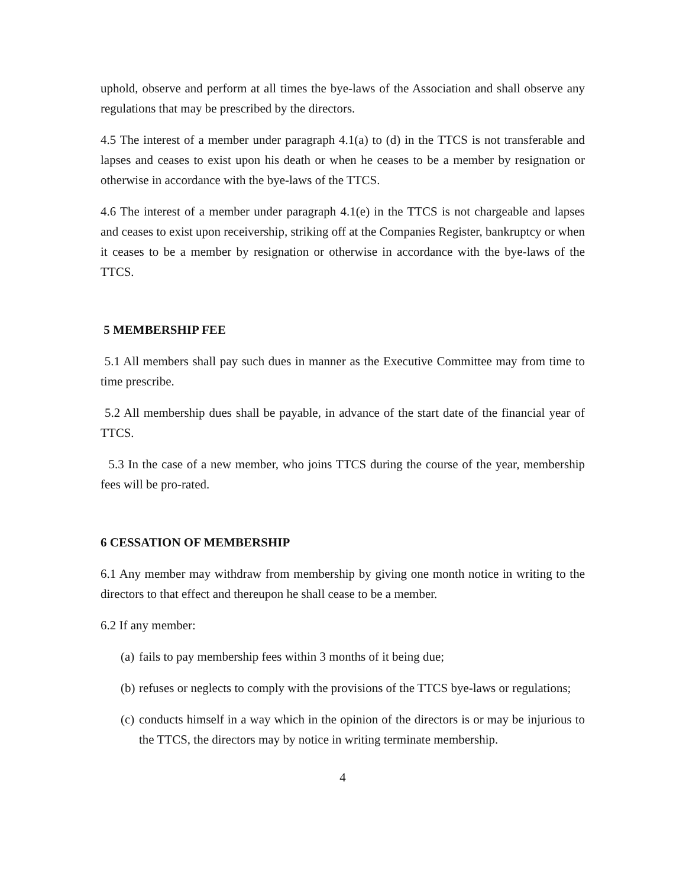uphold, observe and perform at all times the bye-laws of the Association and shall observe any regulations that may be prescribed by the directors.
4.5 The interest of a member under paragraph 4.1(a) to (d) in the TTCS is not transferable and lapses and ceases to exist upon his death or when he ceases to be a member by resignation or otherwise in accordance with the bye-laws of the TTCS.
4.6 The interest of a member under paragraph 4.1(e) in the TTCS is not chargeable and lapses and ceases to exist upon receivership, striking off at the Companies Register, bankruptcy or when it ceases to be a member by resignation or otherwise in accordance with the bye-laws of the TTCS.
5 MEMBERSHIP FEE
5.1 All members shall pay such dues in manner as the Executive Committee may from time to time prescribe.
5.2 All membership dues shall be payable, in advance of the start date of the financial year of TTCS.
5.3 In the case of a new member, who joins TTCS during the course of the year, membership fees will be pro-rated.
6 CESSATION OF MEMBERSHIP
6.1 Any member may withdraw from membership by giving one month notice in writing to the directors to that effect and thereupon he shall cease to be a member.
6.2 If any member:
(a) fails to pay membership fees within 3 months of it being due;
(b) refuses or neglects to comply with the provisions of the TTCS bye-laws or regulations;
(c) conducts himself in a way which in the opinion of the directors is or may be injurious to the TTCS, the directors may by notice in writing terminate membership.
4